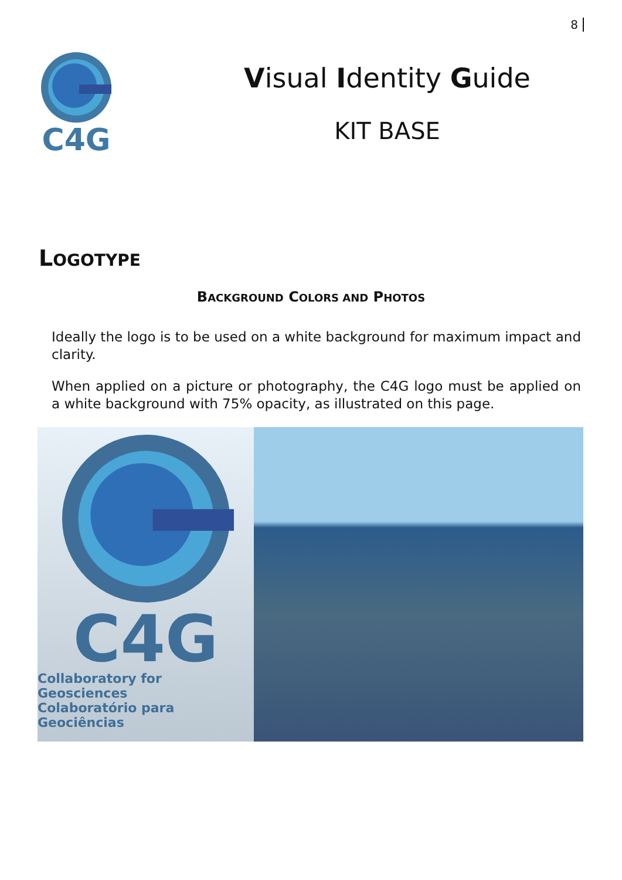8
C4G
Visual Identity Guide
KIT BASE
LOGOTYPE
BACKGROUND COLORS AND PHOTOS
Ideally the logo is to be used on a white background for maximum impact and clarity.
When applied on a picture or photography, the C4G logo must be applied on a white background with 75% opacity, as illustrated on this page.
C4G
Collaboratory for Geosciences
Colaboratório para Geociências